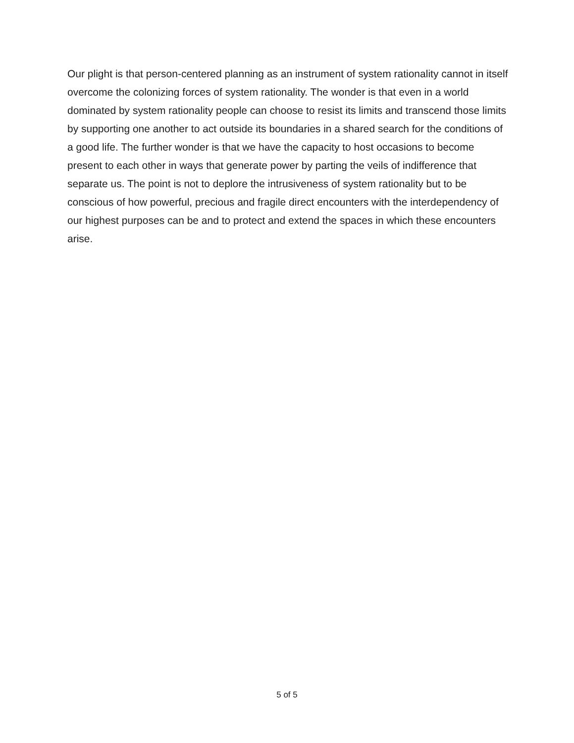Our plight is that person-centered planning as an instrument of system rationality cannot in itself overcome the colonizing forces of system rationality. The wonder is that even in a world dominated by system rationality people can choose to resist its limits and transcend those limits by supporting one another to act outside its boundaries in a shared search for the conditions of a good life. The further wonder is that we have the capacity to host occasions to become present to each other in ways that generate power by parting the veils of indifference that separate us. The point is not to deplore the intrusiveness of system rationality but to be conscious of how powerful, precious and fragile direct encounters with the interdependency of our highest purposes can be and to protect and extend the spaces in which these encounters arise.
5 of 5